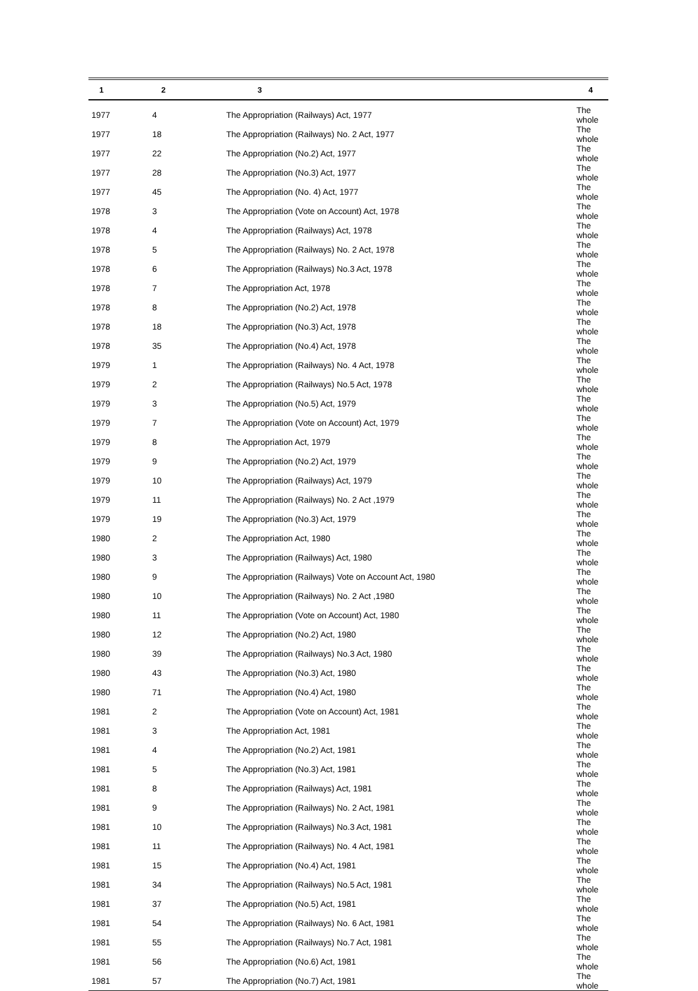| 1 | 2 | 3 | 4 |
| --- | --- | --- | --- |
| 1977 | 4 | The Appropriation (Railways) Act, 1977 | The whole |
| 1977 | 18 | The Appropriation (Railways) No. 2 Act, 1977 | The whole |
| 1977 | 22 | The Appropriation (No.2) Act, 1977 | The whole |
| 1977 | 28 | The Appropriation (No.3) Act, 1977 | The whole |
| 1977 | 45 | The Appropriation (No. 4) Act, 1977 | The whole |
| 1978 | 3 | The Appropriation (Vote on Account) Act, 1978 | The whole |
| 1978 | 4 | The Appropriation (Railways) Act, 1978 | The whole |
| 1978 | 5 | The Appropriation (Railways) No. 2 Act, 1978 | The whole |
| 1978 | 6 | The Appropriation (Railways) No.3 Act, 1978 | The whole |
| 1978 | 7 | The Appropriation Act, 1978 | The whole |
| 1978 | 8 | The Appropriation (No.2) Act, 1978 | The whole |
| 1978 | 18 | The Appropriation (No.3) Act, 1978 | The whole |
| 1978 | 35 | The Appropriation (No.4) Act, 1978 | The whole |
| 1979 | 1 | The Appropriation (Railways) No. 4 Act, 1978 | The whole |
| 1979 | 2 | The Appropriation (Railways) No.5 Act, 1978 | The whole |
| 1979 | 3 | The Appropriation (No.5) Act, 1979 | The whole |
| 1979 | 7 | The Appropriation (Vote on Account) Act, 1979 | The whole |
| 1979 | 8 | The Appropriation Act, 1979 | The whole |
| 1979 | 9 | The Appropriation (No.2) Act, 1979 | The whole |
| 1979 | 10 | The Appropriation (Railways) Act, 1979 | The whole |
| 1979 | 11 | The Appropriation (Railways) No. 2 Act ,1979 | The whole |
| 1979 | 19 | The Appropriation (No.3) Act, 1979 | The whole |
| 1980 | 2 | The Appropriation Act, 1980 | The whole |
| 1980 | 3 | The Appropriation (Railways) Act, 1980 | The whole |
| 1980 | 9 | The Appropriation (Railways) Vote on Account Act, 1980 | The whole |
| 1980 | 10 | The Appropriation (Railways) No. 2 Act ,1980 | The whole |
| 1980 | 11 | The Appropriation (Vote on Account) Act, 1980 | The whole |
| 1980 | 12 | The Appropriation (No.2) Act, 1980 | The whole |
| 1980 | 39 | The Appropriation (Railways) No.3 Act, 1980 | The whole |
| 1980 | 43 | The Appropriation (No.3) Act, 1980 | The whole |
| 1980 | 71 | The Appropriation (No.4) Act, 1980 | The whole |
| 1981 | 2 | The Appropriation (Vote on Account) Act, 1981 | The whole |
| 1981 | 3 | The Appropriation Act, 1981 | The whole |
| 1981 | 4 | The Appropriation (No.2) Act, 1981 | The whole |
| 1981 | 5 | The Appropriation (No.3) Act, 1981 | The whole |
| 1981 | 8 | The Appropriation (Railways) Act, 1981 | The whole |
| 1981 | 9 | The Appropriation (Railways) No. 2 Act, 1981 | The whole |
| 1981 | 10 | The Appropriation (Railways) No.3 Act, 1981 | The whole |
| 1981 | 11 | The Appropriation (Railways) No. 4 Act, 1981 | The whole |
| 1981 | 15 | The Appropriation (No.4) Act, 1981 | The whole |
| 1981 | 34 | The Appropriation (Railways) No.5 Act, 1981 | The whole |
| 1981 | 37 | The Appropriation (No.5) Act, 1981 | The whole |
| 1981 | 54 | The Appropriation (Railways) No. 6 Act, 1981 | The whole |
| 1981 | 55 | The Appropriation (Railways) No.7 Act, 1981 | The whole |
| 1981 | 56 | The Appropriation (No.6) Act, 1981 | The whole |
| 1981 | 57 | The Appropriation (No.7) Act, 1981 | The whole |